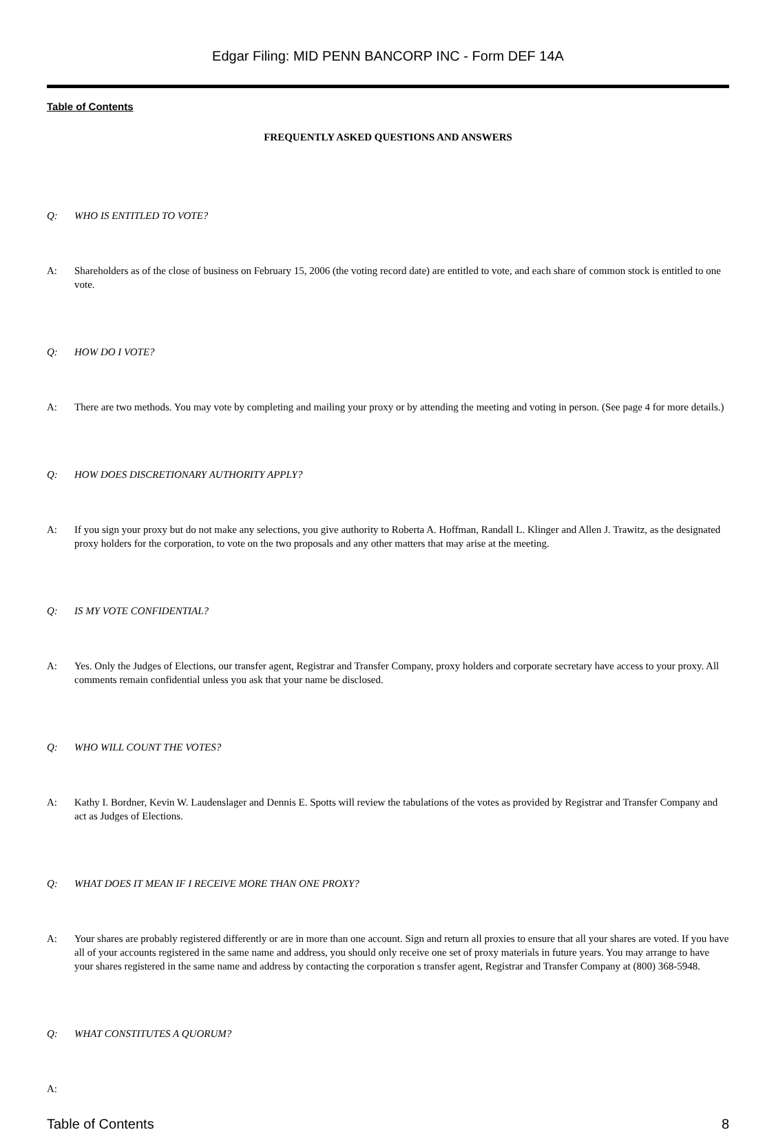Edgar Filing: MID PENN BANCORP INC - Form DEF 14A
Table of Contents
FREQUENTLY ASKED QUESTIONS AND ANSWERS
Q: WHO IS ENTITLED TO VOTE?
A: Shareholders as of the close of business on February 15, 2006 (the voting record date) are entitled to vote, and each share of common stock is entitled to one vote.
Q: HOW DO I VOTE?
A: There are two methods. You may vote by completing and mailing your proxy or by attending the meeting and voting in person. (See page 4 for more details.)
Q: HOW DOES DISCRETIONARY AUTHORITY APPLY?
A: If you sign your proxy but do not make any selections, you give authority to Roberta A. Hoffman, Randall L. Klinger and Allen J. Trawitz, as the designated proxy holders for the corporation, to vote on the two proposals and any other matters that may arise at the meeting.
Q: IS MY VOTE CONFIDENTIAL?
A: Yes. Only the Judges of Elections, our transfer agent, Registrar and Transfer Company, proxy holders and corporate secretary have access to your proxy. All comments remain confidential unless you ask that your name be disclosed.
Q: WHO WILL COUNT THE VOTES?
A: Kathy I. Bordner, Kevin W. Laudenslager and Dennis E. Spotts will review the tabulations of the votes as provided by Registrar and Transfer Company and act as Judges of Elections.
Q: WHAT DOES IT MEAN IF I RECEIVE MORE THAN ONE PROXY?
A: Your shares are probably registered differently or are in more than one account. Sign and return all proxies to ensure that all your shares are voted. If you have all of your accounts registered in the same name and address, you should only receive one set of proxy materials in future years. You may arrange to have your shares registered in the same name and address by contacting the corporation s transfer agent, Registrar and Transfer Company at (800) 368-5948.
Q: WHAT CONSTITUTES A QUORUM?
A:
Table of Contents 8